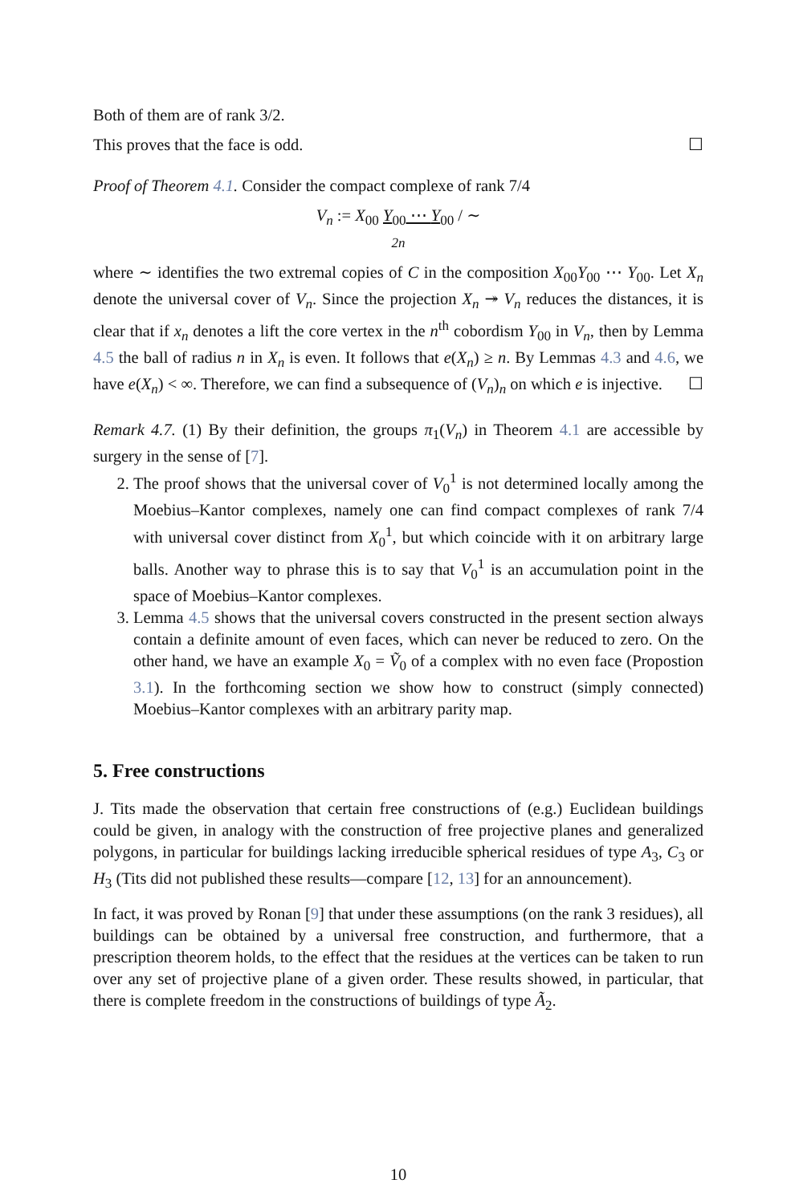Both of them are of rank 3/2.
This proves that the face is odd. ☐
Proof of Theorem 4.1. Consider the compact complexe of rank 7/4
V<sub>n</sub> := X<sub>00</sub> Y<sub>00</sub> ⋯ Y<sub>00</sub> / ∼
2n
where ∼ identifies the two extremal copies of C in the composition X<sub>00</sub>Y<sub>00</sub> ⋯ Y<sub>00</sub>. Let X<sub>n</sub> denote the universal cover of V<sub>n</sub>. Since the projection X<sub>n</sub> ↠ V<sub>n</sub> reduces the distances, it is clear that if x<sub>n</sub> denotes a lift the core vertex in the n<sup>th</sup> cobordism Y<sub>00</sub> in V<sub>n</sub>, then by Lemma 4.5 the ball of radius n in X<sub>n</sub> is even. It follows that e(X<sub>n</sub>) ≥ n. By Lemmas 4.3 and 4.6, we have e(X<sub>n</sub>) < ∞. Therefore, we can find a subsequence of (V<sub>n</sub>)<sub>n</sub> on which e is injective. ☐
Remark 4.7. (1) By their definition, the groups π<sub>1</sub>(V<sub>n</sub>) in Theorem 4.1 are accessible by surgery in the sense of [7].
2. The proof shows that the universal cover of V<sub>0</sub><sup>1</sup> is not determined locally among the Moebius–Kantor complexes, namely one can find compact complexes of rank 7/4 with universal cover distinct from X<sub>0</sub><sup>1</sup>, but which coincide with it on arbitrary large balls. Another way to phrase this is to say that V<sub>0</sub><sup>1</sup> is an accumulation point in the space of Moebius–Kantor complexes.
3. Lemma 4.5 shows that the universal covers constructed in the present section always contain a definite amount of even faces, which can never be reduced to zero. On the other hand, we have an example X<sub>0</sub> = Ṽ<sub>0</sub> of a complex with no even face (Propostion 3.1). In the forthcoming section we show how to construct (simply connected) Moebius–Kantor complexes with an arbitrary parity map.
5. Free constructions
J. Tits made the observation that certain free constructions of (e.g.) Euclidean buildings could be given, in analogy with the construction of free projective planes and generalized polygons, in particular for buildings lacking irreducible spherical residues of type A<sub>3</sub>, C<sub>3</sub> or H<sub>3</sub> (Tits did not published these results—compare [12, 13] for an announcement).
In fact, it was proved by Ronan [9] that under these assumptions (on the rank 3 residues), all buildings can be obtained by a universal free construction, and furthermore, that a prescription theorem holds, to the effect that the residues at the vertices can be taken to run over any set of projective plane of a given order. These results showed, in particular, that there is complete freedom in the constructions of buildings of type Ã<sub>2</sub>.
10